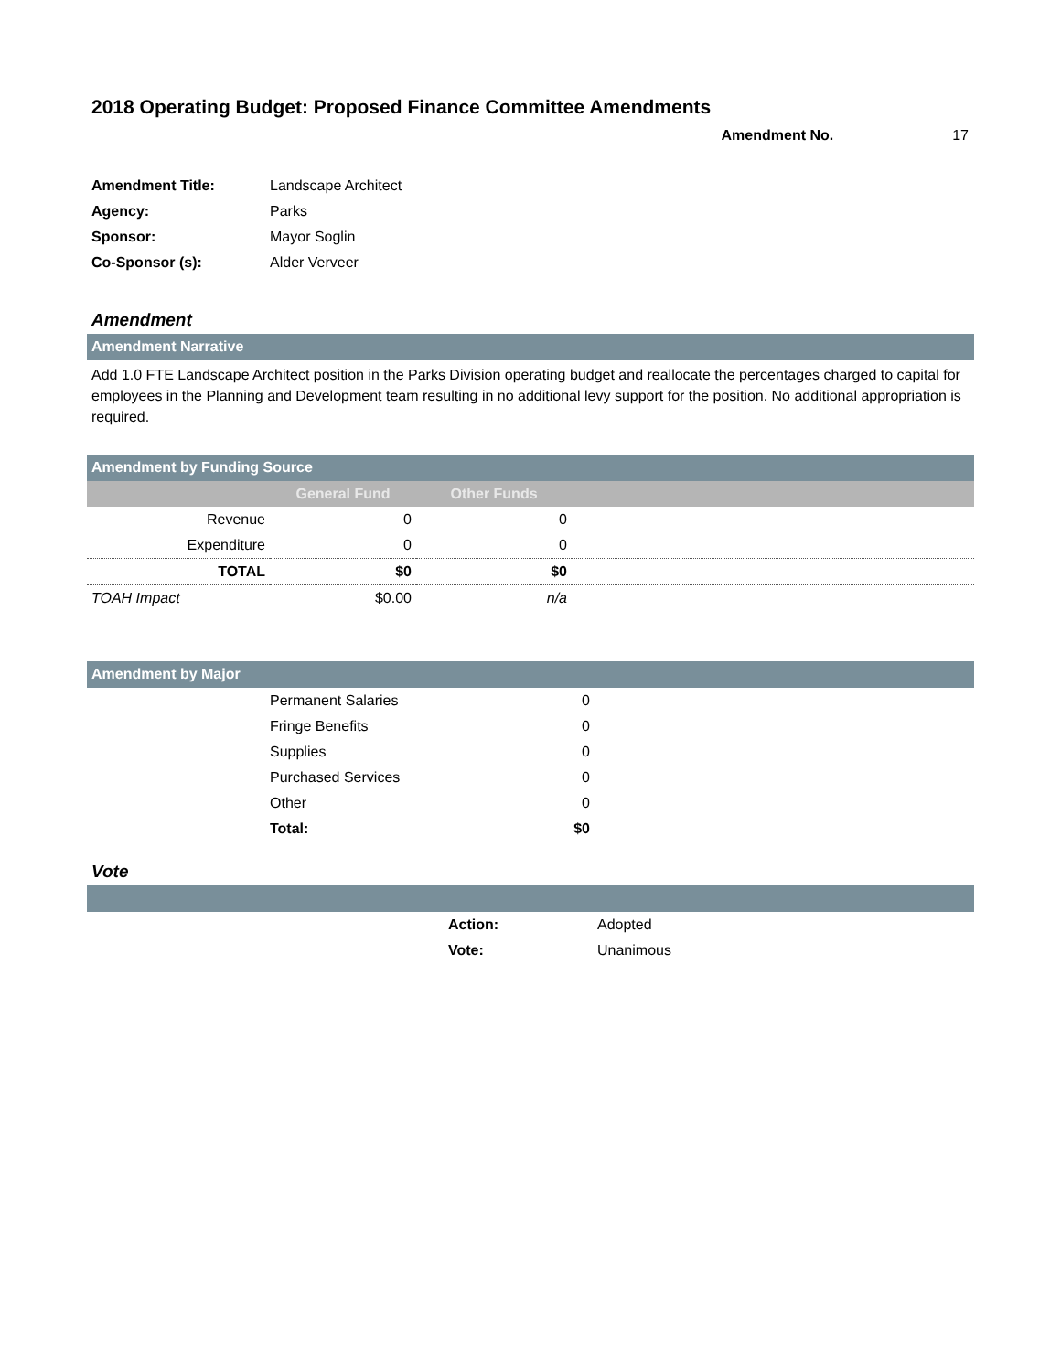2018 Operating Budget: Proposed Finance Committee Amendments
Amendment No. 17
| Amendment Title: | Landscape Architect |
| Agency: | Parks |
| Sponsor: | Mayor Soglin |
| Co-Sponsor (s): | Alder Verveer |
Amendment
Amendment Narrative
Add 1.0 FTE Landscape Architect position in the Parks Division operating budget and reallocate the percentages charged to capital for employees in the Planning and Development team resulting in no additional levy support for the position. No additional appropriation is required.
Amendment by Funding Source
| | General Fund | Other Funds | |
| --- | --- | --- | --- |
| Revenue | 0 | 0 | |
| Expenditure | 0 | 0 | |
| TOTAL | $0 | $0 | |
| TOAH Impact | $0.00 | n/a | |
Amendment by Major
| | Permanent Salaries | 0 | |
| | Fringe Benefits | 0 | |
| | Supplies | 0 | |
| | Purchased Services | 0 | |
| | Other | 0 | |
| | Total: | $0 | |
Vote
| | Action: | Adopted |
| | Vote: | Unanimous |